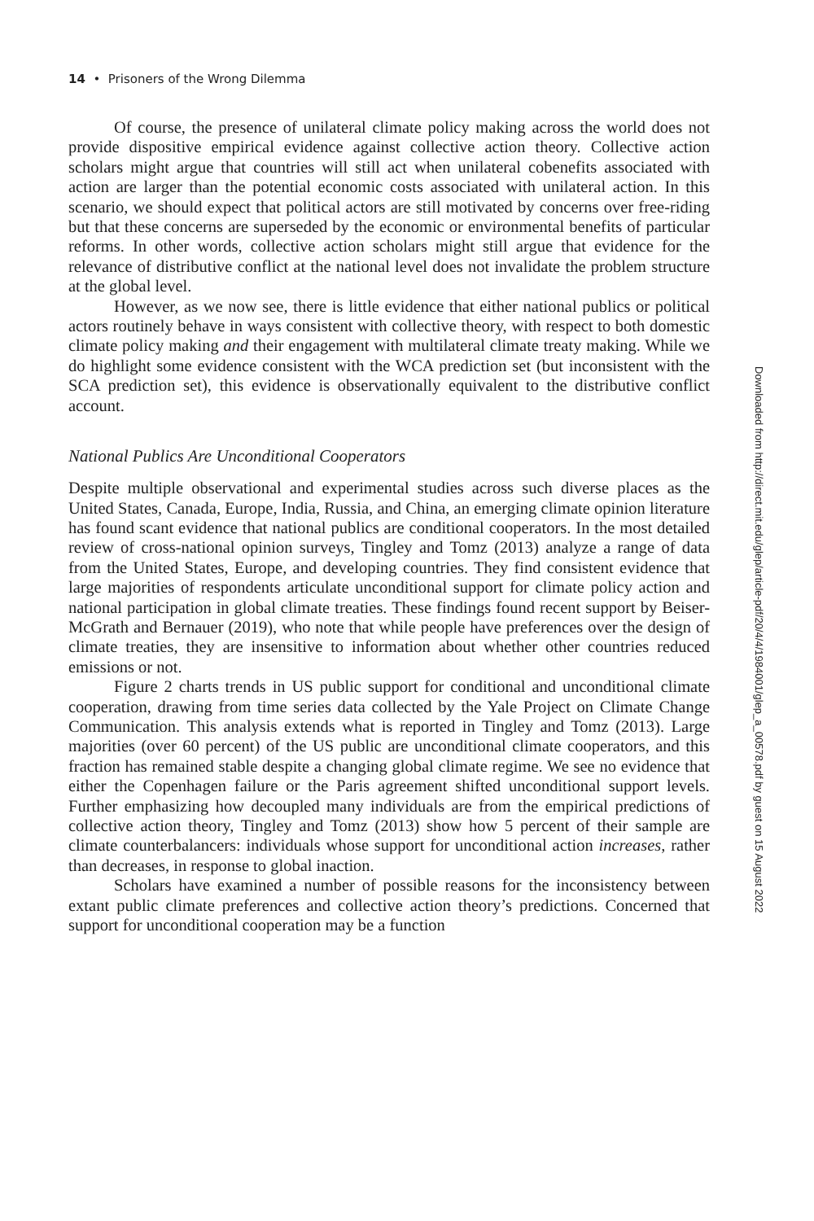14 • Prisoners of the Wrong Dilemma
Of course, the presence of unilateral climate policy making across the world does not provide dispositive empirical evidence against collective action theory. Collective action scholars might argue that countries will still act when unilateral cobenefits associated with action are larger than the potential economic costs associated with unilateral action. In this scenario, we should expect that political actors are still motivated by concerns over free-riding but that these concerns are superseded by the economic or environmental benefits of particular reforms. In other words, collective action scholars might still argue that evidence for the relevance of distributive conflict at the national level does not invalidate the problem structure at the global level.
However, as we now see, there is little evidence that either national publics or political actors routinely behave in ways consistent with collective theory, with respect to both domestic climate policy making and their engagement with multilateral climate treaty making. While we do highlight some evidence consistent with the WCA prediction set (but inconsistent with the SCA prediction set), this evidence is observationally equivalent to the distributive conflict account.
National Publics Are Unconditional Cooperators
Despite multiple observational and experimental studies across such diverse places as the United States, Canada, Europe, India, Russia, and China, an emerging climate opinion literature has found scant evidence that national publics are conditional cooperators. In the most detailed review of cross-national opinion surveys, Tingley and Tomz (2013) analyze a range of data from the United States, Europe, and developing countries. They find consistent evidence that large majorities of respondents articulate unconditional support for climate policy action and national participation in global climate treaties. These findings found recent support by Beiser-McGrath and Bernauer (2019), who note that while people have preferences over the design of climate treaties, they are insensitive to information about whether other countries reduced emissions or not.
Figure 2 charts trends in US public support for conditional and unconditional climate cooperation, drawing from time series data collected by the Yale Project on Climate Change Communication. This analysis extends what is reported in Tingley and Tomz (2013). Large majorities (over 60 percent) of the US public are unconditional climate cooperators, and this fraction has remained stable despite a changing global climate regime. We see no evidence that either the Copenhagen failure or the Paris agreement shifted unconditional support levels. Further emphasizing how decoupled many individuals are from the empirical predictions of collective action theory, Tingley and Tomz (2013) show how 5 percent of their sample are climate counterbalancers: individuals whose support for unconditional action increases, rather than decreases, in response to global inaction.
Scholars have examined a number of possible reasons for the inconsistency between extant public climate preferences and collective action theory’s predictions. Concerned that support for unconditional cooperation may be a function
Downloaded from http://direct.mit.edu/glep/article-pdf/20/4/4/1984001/glep_a_00578.pdf by guest on 15 August 2022